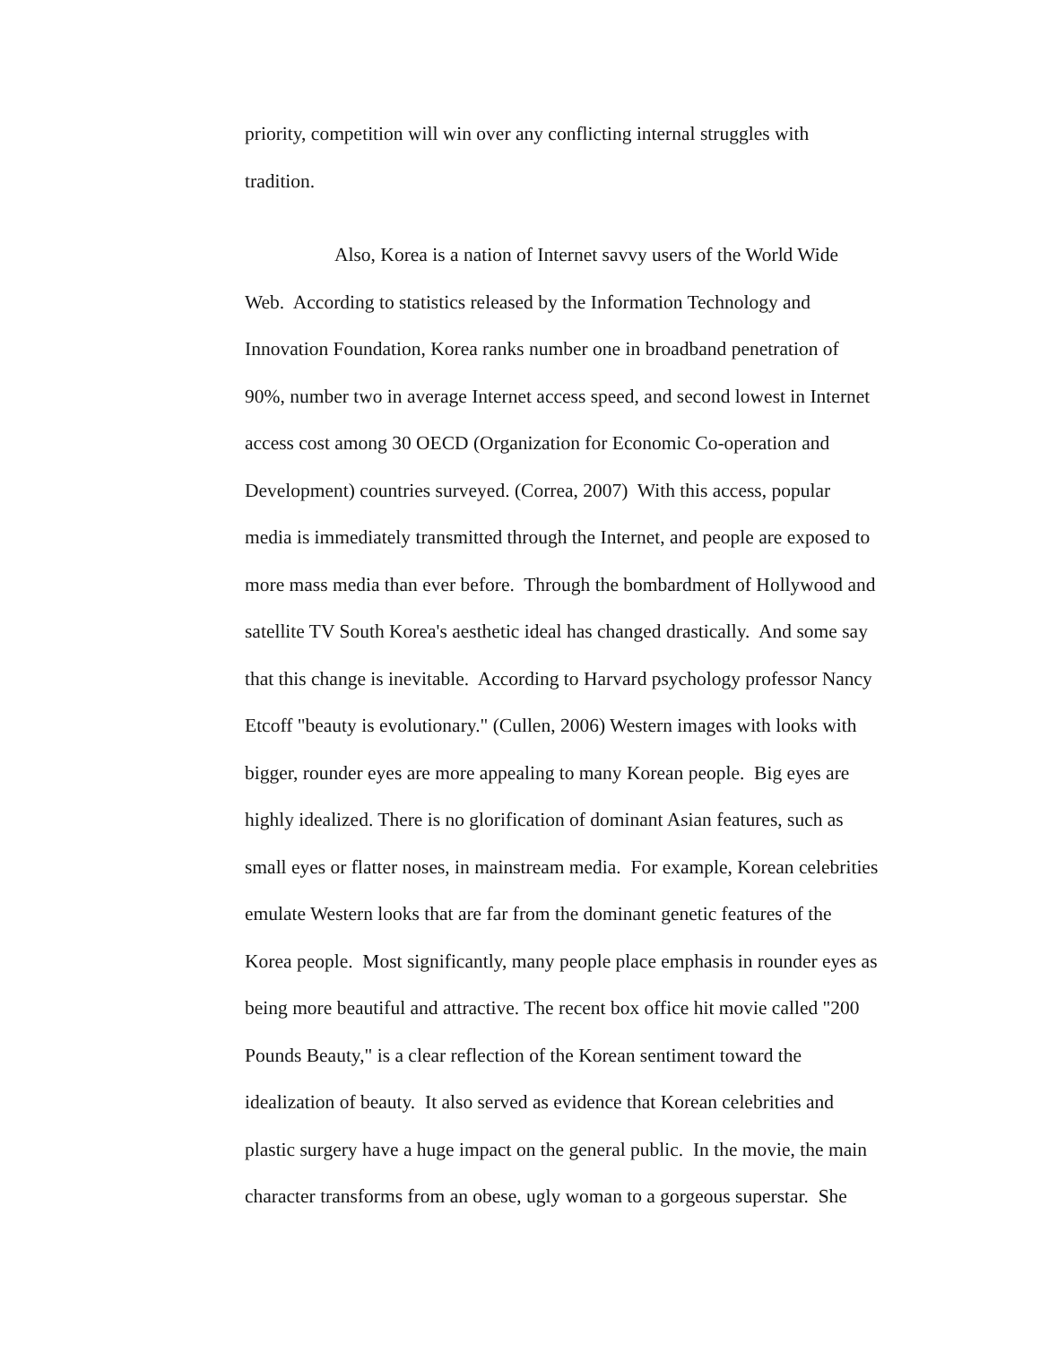priority, competition will win over any conflicting internal struggles with
tradition.
Also, Korea is a nation of Internet savvy users of the World Wide
Web. According to statistics released by the Information Technology and
Innovation Foundation, Korea ranks number one in broadband penetration of
90%, number two in average Internet access speed, and second lowest in Internet
access cost among 30 OECD (Organization for Economic Co-operation and
Development) countries surveyed. (Correa, 2007) With this access, popular
media is immediately transmitted through the Internet, and people are exposed to
more mass media than ever before. Through the bombardment of Hollywood and
satellite TV South Korea's aesthetic ideal has changed drastically. And some say
that this change is inevitable. According to Harvard psychology professor Nancy
Etcoff "beauty is evolutionary." (Cullen, 2006) Western images with looks with
bigger, rounder eyes are more appealing to many Korean people. Big eyes are
highly idealized. There is no glorification of dominant Asian features, such as
small eyes or flatter noses, in mainstream media. For example, Korean celebrities
emulate Western looks that are far from the dominant genetic features of the
Korea people. Most significantly, many people place emphasis in rounder eyes as
being more beautiful and attractive. The recent box office hit movie called "200
Pounds Beauty," is a clear reflection of the Korean sentiment toward the
idealization of beauty. It also served as evidence that Korean celebrities and
plastic surgery have a huge impact on the general public. In the movie, the main
character transforms from an obese, ugly woman to a gorgeous superstar. She